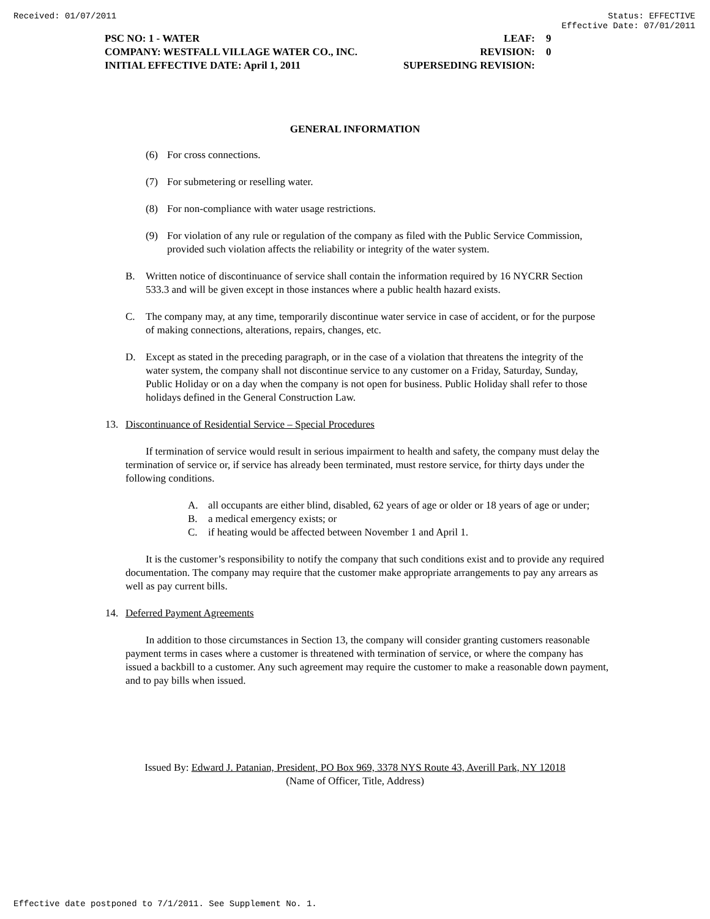Received: 01/07/2011 Status: EFFECTIVE
Effective Date: 07/01/2011
PSC NO: 1 - WATER LEAF: 9
COMPANY: WESTFALL VILLAGE WATER CO., INC. REVISION: 0
INITIAL EFFECTIVE DATE: April 1, 2011 SUPERSEDING REVISION:
GENERAL INFORMATION
(6) For cross connections.
(7) For submetering or reselling water.
(8) For non-compliance with water usage restrictions.
(9) For violation of any rule or regulation of the company as filed with the Public Service Commission, provided such violation affects the reliability or integrity of the water system.
B. Written notice of discontinuance of service shall contain the information required by 16 NYCRR Section 533.3 and will be given except in those instances where a public health hazard exists.
C. The company may, at any time, temporarily discontinue water service in case of accident, or for the purpose of making connections, alterations, repairs, changes, etc.
D. Except as stated in the preceding paragraph, or in the case of a violation that threatens the integrity of the water system, the company shall not discontinue service to any customer on a Friday, Saturday, Sunday, Public Holiday or on a day when the company is not open for business. Public Holiday shall refer to those holidays defined in the General Construction Law.
13. Discontinuance of Residential Service – Special Procedures
If termination of service would result in serious impairment to health and safety, the company must delay the termination of service or, if service has already been terminated, must restore service, for thirty days under the following conditions.
A. all occupants are either blind, disabled, 62 years of age or older or 18 years of age or under;
B. a medical emergency exists; or
C. if heating would be affected between November 1 and April 1.
It is the customer’s responsibility to notify the company that such conditions exist and to provide any required documentation. The company may require that the customer make appropriate arrangements to pay any arrears as well as pay current bills.
14. Deferred Payment Agreements
In addition to those circumstances in Section 13, the company will consider granting customers reasonable payment terms in cases where a customer is threatened with termination of service, or where the company has issued a backbill to a customer. Any such agreement may require the customer to make a reasonable down payment, and to pay bills when issued.
Issued By: Edward J. Patanian, President, PO Box 969, 3378 NYS Route 43, Averill Park, NY 12018
(Name of Officer, Title, Address)
Effective date postponed to 7/1/2011. See Supplement No. 1.